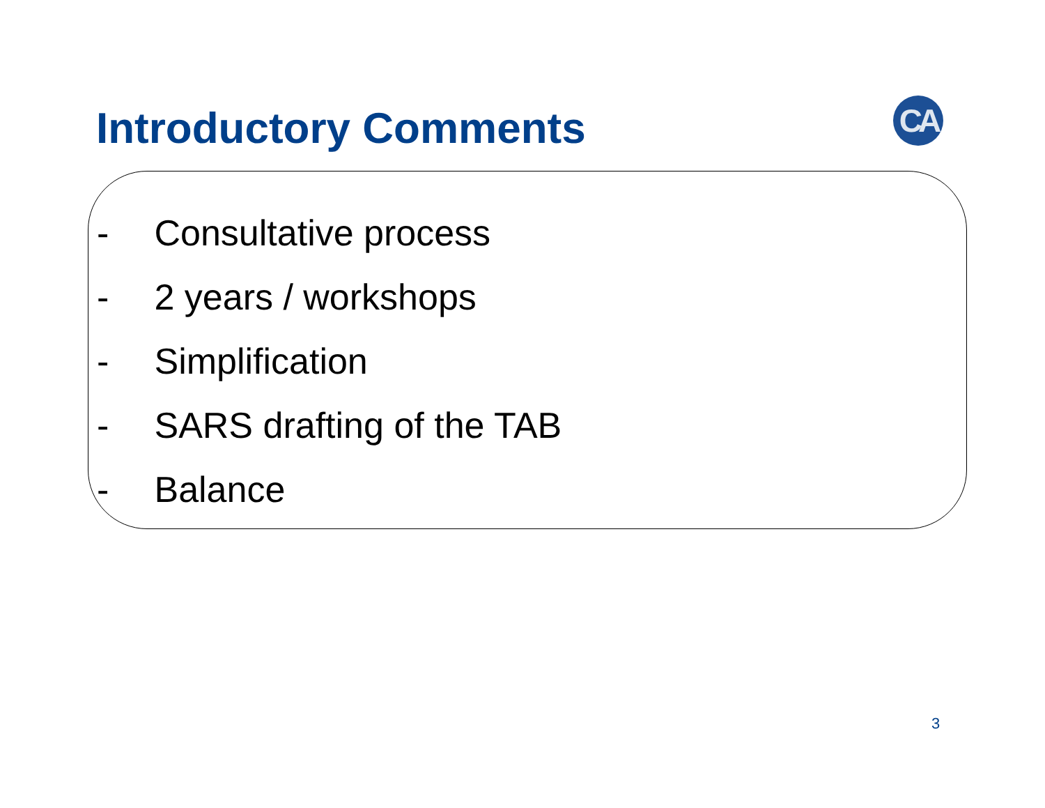Introductory Comments CA
- Consultative process
- 2 years / workshops
- Simplification
- SARS drafting of the TAB
- Balance
3